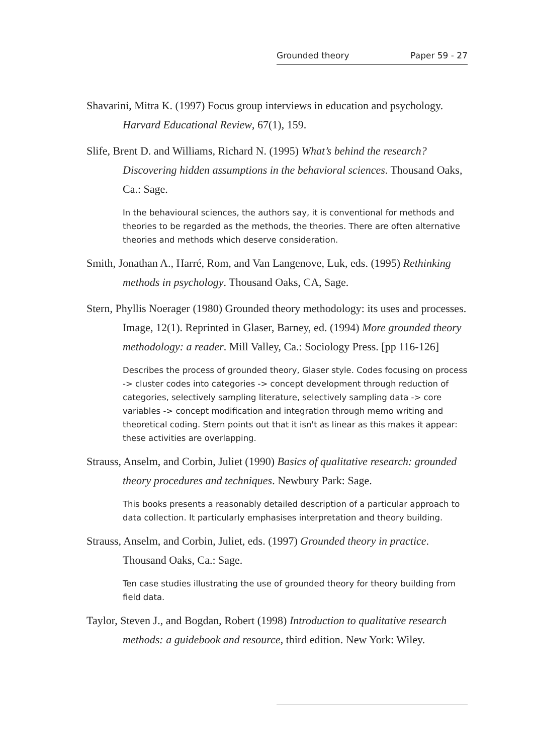Grounded theory Paper 59 - 27
Shavarini, Mitra K. (1997) Focus group interviews in education and psychology. Harvard Educational Review, 67(1), 159.
Slife, Brent D. and Williams, Richard N. (1995) What’s behind the research? Discovering hidden assumptions in the behavioral sciences. Thousand Oaks, Ca.: Sage.
In the behavioural sciences, the authors say, it is conventional for methods and theories to be regarded as the methods, the theories. There are often alternative theories and methods which deserve consideration.
Smith, Jonathan A., Harré, Rom, and Van Langenove, Luk, eds. (1995) Rethinking methods in psychology. Thousand Oaks, CA, Sage.
Stern, Phyllis Noerager (1980) Grounded theory methodology: its uses and processes. Image, 12(1). Reprinted in Glaser, Barney, ed. (1994) More grounded theory methodology: a reader. Mill Valley, Ca.: Sociology Press. [pp 116-126]
Describes the process of grounded theory, Glaser style. Codes focusing on process -> cluster codes into categories -> concept development through reduction of categories, selectively sampling literature, selectively sampling data -> core variables -> concept modification and integration through memo writing and theoretical coding. Stern points out that it isn't as linear as this makes it appear: these activities are overlapping.
Strauss, Anselm, and Corbin, Juliet (1990) Basics of qualitative research: grounded theory procedures and techniques. Newbury Park: Sage.
This books presents a reasonably detailed description of a particular approach to data collection. It particularly emphasises interpretation and theory building.
Strauss, Anselm, and Corbin, Juliet, eds. (1997) Grounded theory in practice. Thousand Oaks, Ca.: Sage.
Ten case studies illustrating the use of grounded theory for theory building from field data.
Taylor, Steven J., and Bogdan, Robert (1998) Introduction to qualitative research methods: a guidebook and resource, third edition. New York: Wiley.